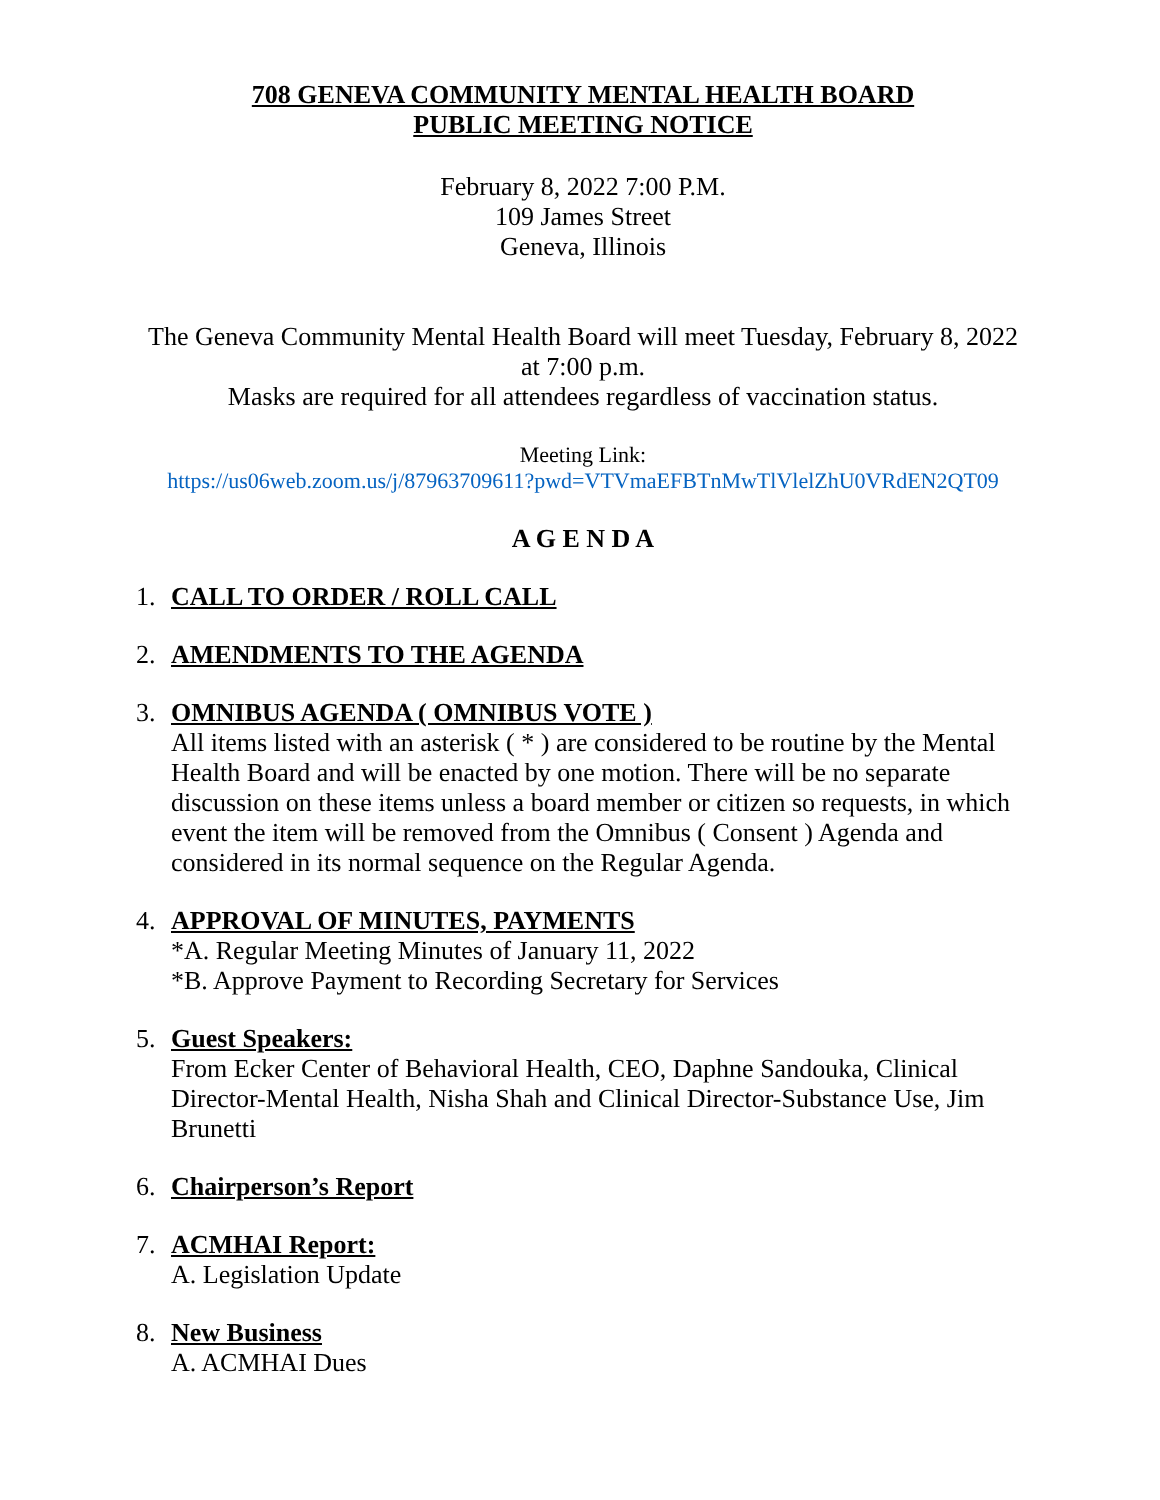708 GENEVA COMMUNITY MENTAL HEALTH BOARD
PUBLIC MEETING NOTICE
February 8, 2022 7:00 P.M.
109 James Street
Geneva, Illinois
The Geneva Community Mental Health Board will meet Tuesday, February 8, 2022
at 7:00 p.m.
Masks are required for all attendees regardless of vaccination status.
Meeting Link:
https://us06web.zoom.us/j/87963709611?pwd=VTVmaEFBTnMwTlVlelZhU0VRdEN2QT09
A G E N D A
1. CALL TO ORDER / ROLL CALL
2. AMENDMENTS TO THE AGENDA
3. OMNIBUS AGENDA ( OMNIBUS VOTE )
All items listed with an asterisk ( * ) are considered to be routine by the Mental Health Board and will be enacted by one motion. There will be no separate discussion on these items unless a board member or citizen so requests, in which event the item will be removed from the Omnibus ( Consent ) Agenda and considered in its normal sequence on the Regular Agenda.
4. APPROVAL OF MINUTES, PAYMENTS
*A. Regular Meeting Minutes of January 11, 2022
*B. Approve Payment to Recording Secretary for Services
5. Guest Speakers:
From Ecker Center of Behavioral Health, CEO, Daphne Sandouka, Clinical Director-Mental Health, Nisha Shah and Clinical Director-Substance Use, Jim Brunetti
6. Chairperson’s Report
7. ACMHAI Report:
A. Legislation Update
8. New Business
A. ACMHAI Dues